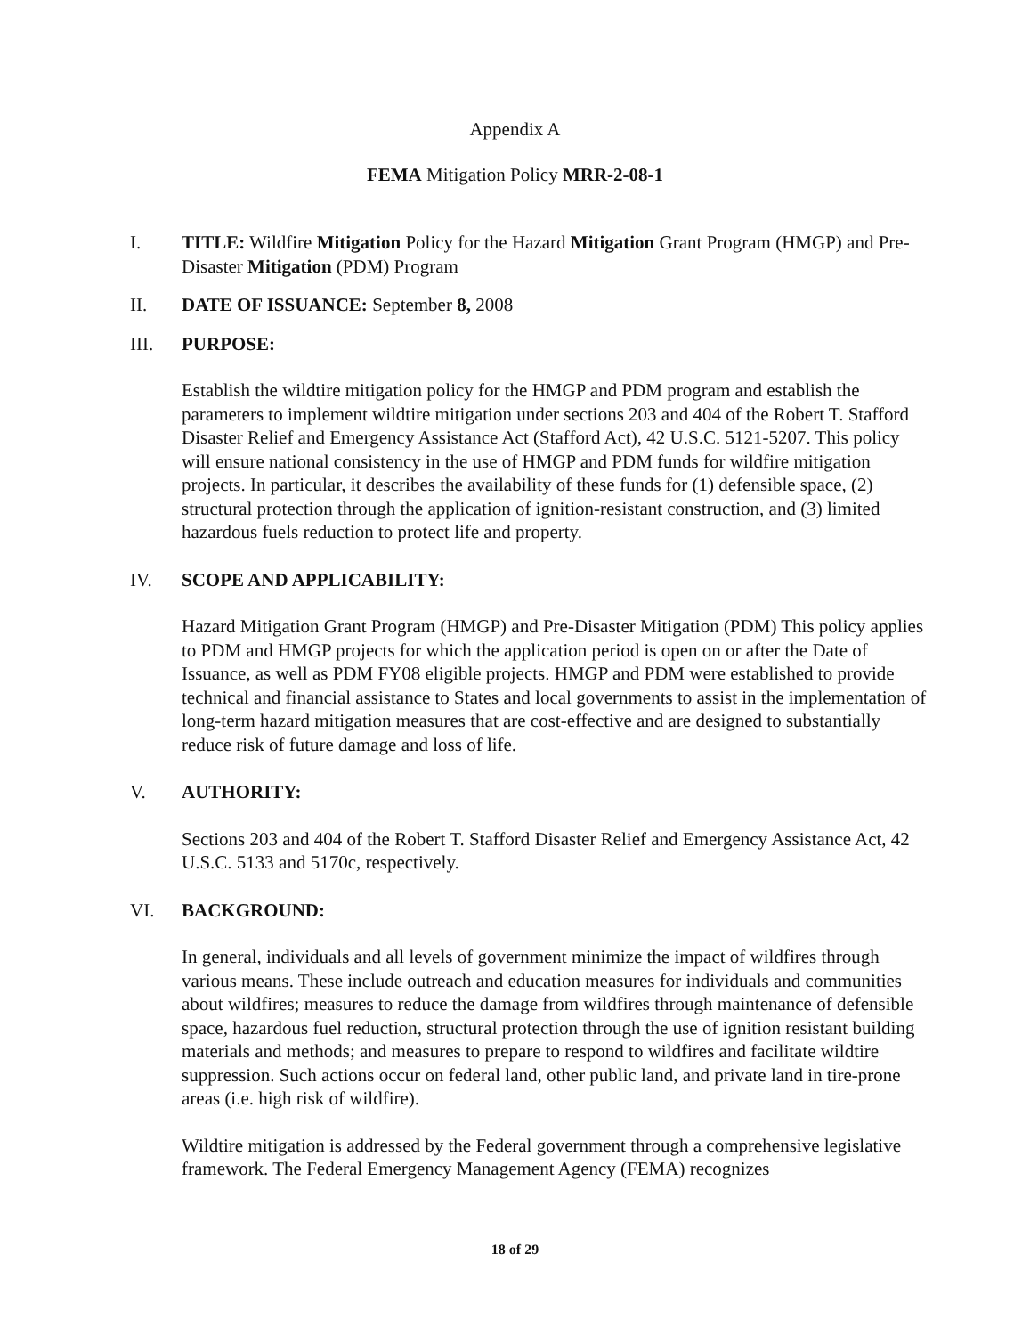Appendix A
FEMA Mitigation Policy MRR-2-08-1
I. TITLE: Wildfire Mitigation Policy for the Hazard Mitigation Grant Program (HMGP) and Pre-Disaster Mitigation (PDM) Program
II. DATE OF ISSUANCE: September 8, 2008
III. PURPOSE:
Establish the wildtire mitigation policy for the HMGP and PDM program and establish the parameters to implement wildtire mitigation under sections 203 and 404 of the Robert T. Stafford Disaster Relief and Emergency Assistance Act (Stafford Act), 42 U.S.C. 5121-5207. This policy will ensure national consistency in the use of HMGP and PDM funds for wildfire mitigation projects. In particular, it describes the availability of these funds for (1) defensible space, (2) structural protection through the application of ignition-resistant construction, and (3) limited hazardous fuels reduction to protect life and property.
IV. SCOPE AND APPLICABILITY:
Hazard Mitigation Grant Program (HMGP) and Pre-Disaster Mitigation (PDM) This policy applies to PDM and HMGP projects for which the application period is open on or after the Date of Issuance, as well as PDM FY08 eligible projects. HMGP and PDM were established to provide technical and financial assistance to States and local governments to assist in the implementation of long-term hazard mitigation measures that are cost-effective and are designed to substantially reduce risk of future damage and loss of life.
V. AUTHORITY:
Sections 203 and 404 of the Robert T. Stafford Disaster Relief and Emergency Assistance Act, 42 U.S.C. 5133 and 5170c, respectively.
VI. BACKGROUND:
In general, individuals and all levels of government minimize the impact of wildfires through various means. These include outreach and education measures for individuals and communities about wildfires; measures to reduce the damage from wildfires through maintenance of defensible space, hazardous fuel reduction, structural protection through the use of ignition resistant building materials and methods; and measures to prepare to respond to wildfires and facilitate wildtire suppression. Such actions occur on federal land, other public land, and private land in tire-prone areas (i.e. high risk of wildfire).
Wildtire mitigation is addressed by the Federal government through a comprehensive legislative framework. The Federal Emergency Management Agency (FEMA) recognizes
18 of 29